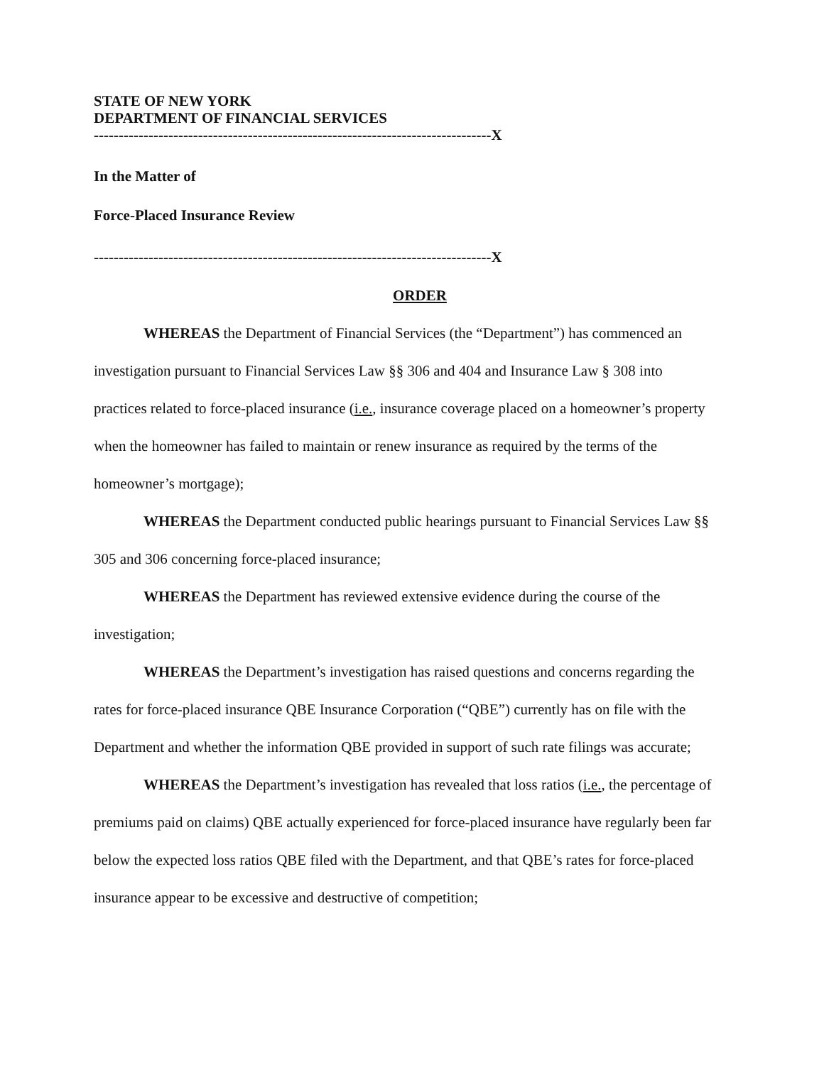STATE OF NEW YORK
DEPARTMENT OF FINANCIAL SERVICES
--------------------------------------------------------------------------------X
In the Matter of
Force-Placed Insurance Review
--------------------------------------------------------------------------------X
ORDER
WHEREAS the Department of Financial Services (the “Department”) has commenced an investigation pursuant to Financial Services Law §§ 306 and 404 and Insurance Law § 308 into practices related to force-placed insurance (i.e., insurance coverage placed on a homeowner’s property when the homeowner has failed to maintain or renew insurance as required by the terms of the homeowner’s mortgage);
WHEREAS the Department conducted public hearings pursuant to Financial Services Law §§ 305 and 306 concerning force-placed insurance;
WHEREAS the Department has reviewed extensive evidence during the course of the investigation;
WHEREAS the Department’s investigation has raised questions and concerns regarding the rates for force-placed insurance QBE Insurance Corporation (“QBE”) currently has on file with the Department and whether the information QBE provided in support of such rate filings was accurate;
WHEREAS the Department’s investigation has revealed that loss ratios (i.e., the percentage of premiums paid on claims) QBE actually experienced for force-placed insurance have regularly been far below the expected loss ratios QBE filed with the Department, and that QBE’s rates for force-placed insurance appear to be excessive and destructive of competition;